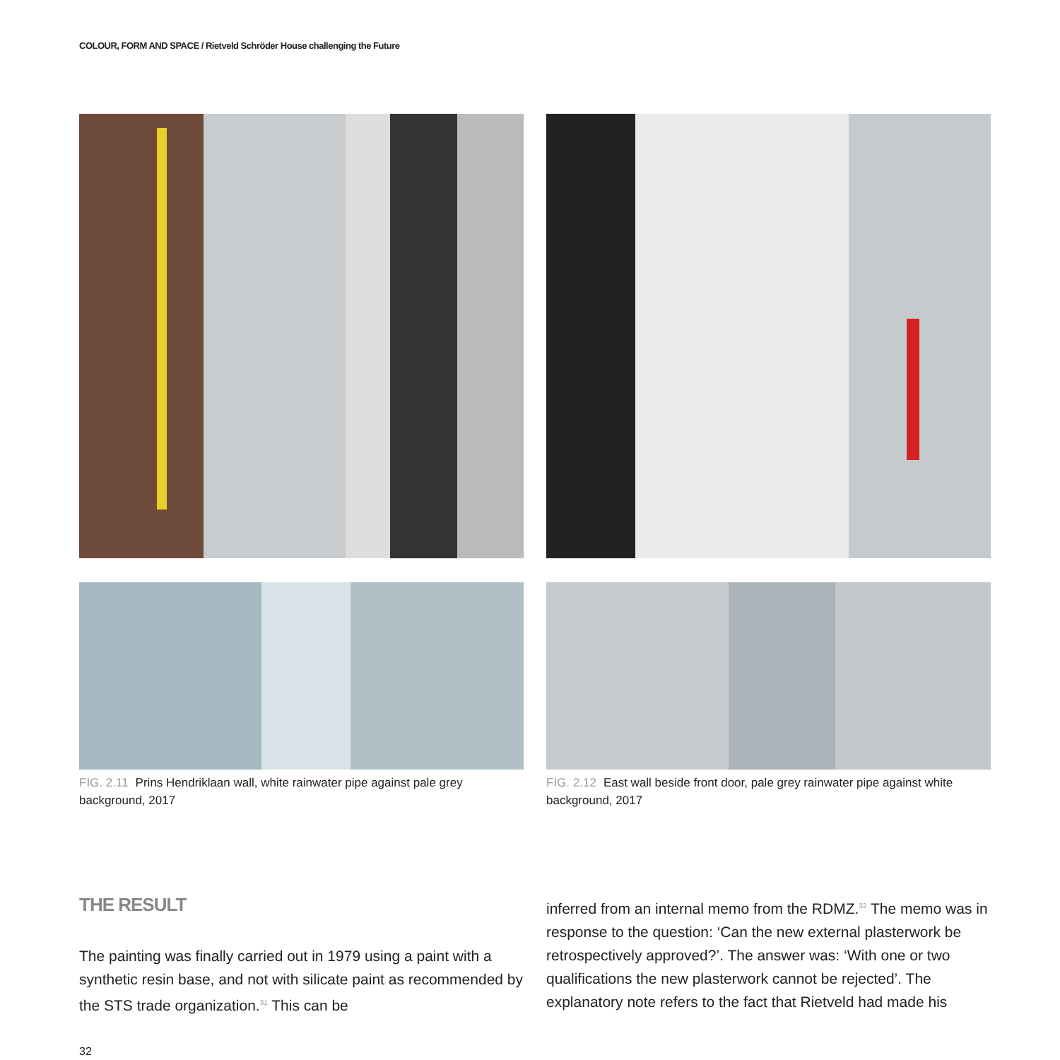COLOUR, FORM AND SPACE / Rietveld Schröder House challenging the Future
FIG. 2.11 Prins Hendriklaan wall, white rainwater pipe against pale grey background, 2017
FIG. 2.12 East wall beside front door, pale grey rainwater pipe against white background, 2017
THE RESULT
The painting was finally carried out in 1979 using a paint with a synthetic resin base, and not with silicate paint as recommended by the STS trade organization.<sup>31</sup> This can be
inferred from an internal memo from the RDMZ.<sup>32</sup> The memo was in response to the question: ‘Can the new external plasterwork be retrospectively approved?’. The answer was: ‘With one or two qualifications the new plasterwork cannot be rejected’. The explanatory note refers to the fact that Rietveld had made his
32